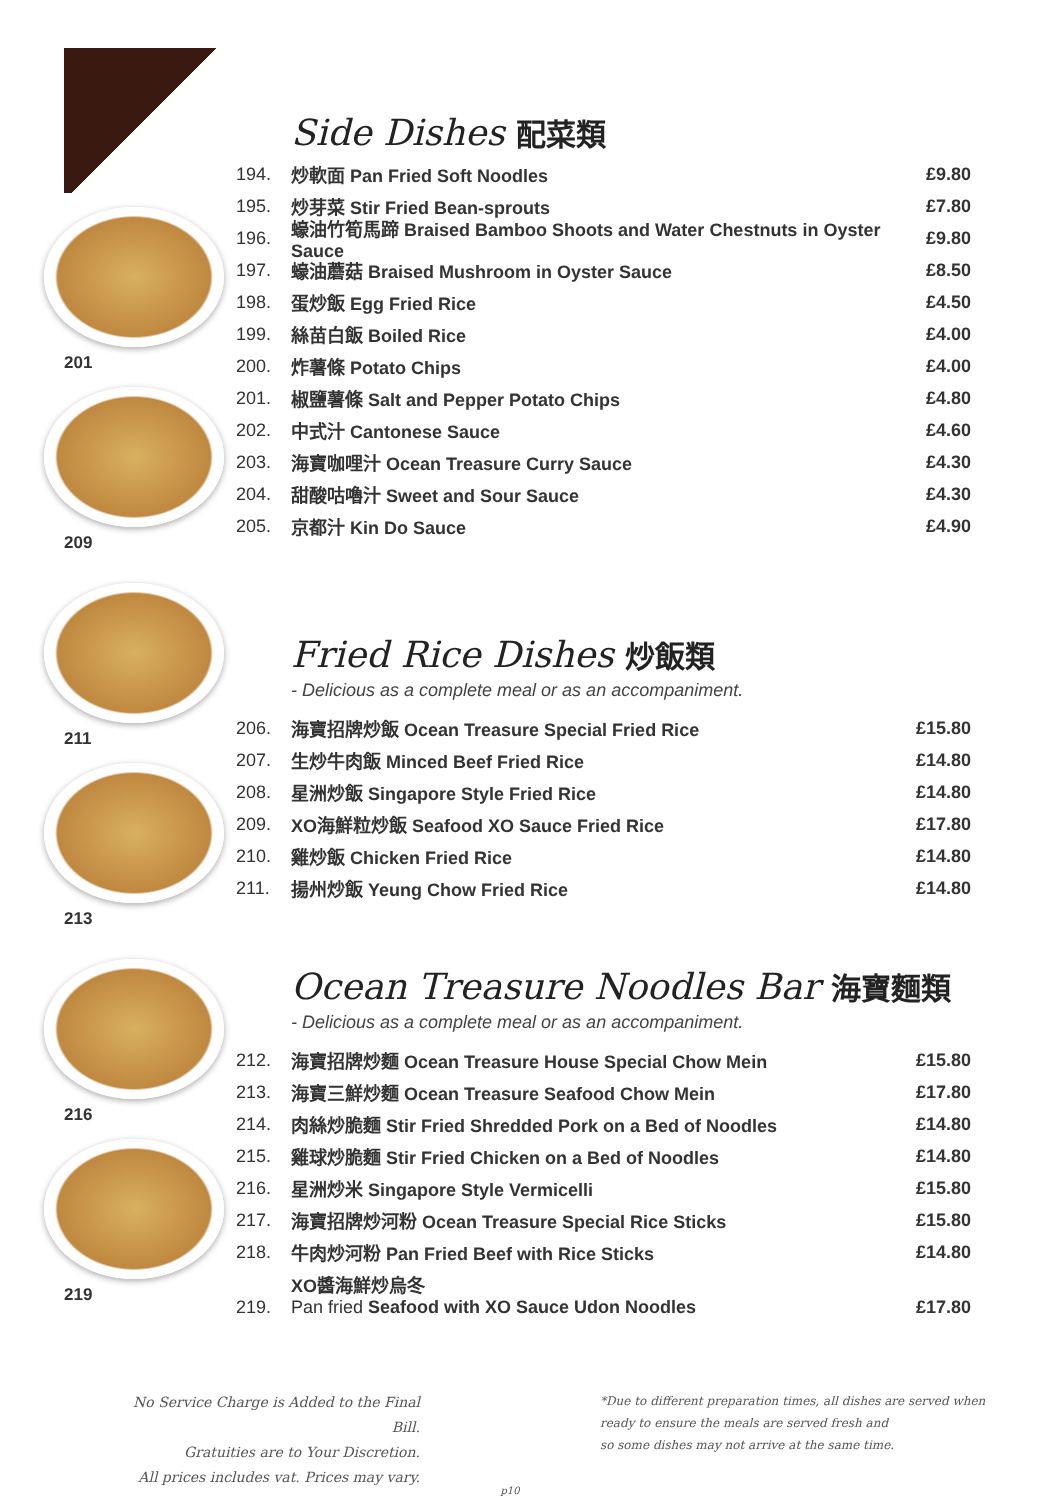201
209
211
213
216
219
Side Dishes 配菜類
194. 炒軟面 Pan Fried Soft Noodles £9.80
195. 炒芽菜 Stir Fried Bean-sprouts £7.80
196. 蠔油竹筍馬蹄 Braised Bamboo Shoots and Water Chestnuts in Oyster Sauce £9.80
197. 蠔油蘑菇 Braised Mushroom in Oyster Sauce £8.50
198. 蛋炒飯 Egg Fried Rice £4.50
199. 絲苗白飯 Boiled Rice £4.00
200. 炸薯條 Potato Chips £4.00
201. 椒鹽薯條 Salt and Pepper Potato Chips £4.80
202. 中式汁 Cantonese Sauce £4.60
203. 海寶咖哩汁 Ocean Treasure Curry Sauce £4.30
204. 甜酸咕嚕汁 Sweet and Sour Sauce £4.30
205. 京都汁 Kin Do Sauce £4.90
Fried Rice Dishes 炒飯類
- Delicious as a complete meal or as an accompaniment.
206. 海寶招牌炒飯 Ocean Treasure Special Fried Rice £15.80
207. 生炒牛肉飯 Minced Beef Fried Rice £14.80
208. 星洲炒飯 Singapore Style Fried Rice £14.80
209. XO海鮮粒炒飯 Seafood XO Sauce Fried Rice £17.80
210. 雞炒飯 Chicken Fried Rice £14.80
211. 揚州炒飯 Yeung Chow Fried Rice £14.80
Ocean Treasure Noodles Bar 海寶麵類
- Delicious as a complete meal or as an accompaniment.
212. 海寶招牌炒麵 Ocean Treasure House Special Chow Mein £15.80
213. 海寶三鮮炒麵 Ocean Treasure Seafood Chow Mein £17.80
214. 肉絲炒脆麵 Stir Fried Shredded Pork on a Bed of Noodles £14.80
215. 雞球炒脆麵 Stir Fried Chicken on a Bed of Noodles £14.80
216. 星洲炒米 Singapore Style Vermicelli £15.80
217. 海寶招牌炒河粉 Ocean Treasure Special Rice Sticks £15.80
218. 牛肉炒河粉 Pan Fried Beef with Rice Sticks £14.80
219. XO醬海鮮炒烏冬
Pan fried Seafood with XO Sauce Udon Noodles £17.80
No Service Charge is Added to the Final Bill.
Gratuities are to Your Discretion.
All prices includes vat. Prices may vary.
p10
*Due to different preparation times, all dishes are served when ready to ensure the meals are served fresh and
so some dishes may not arrive at the same time.